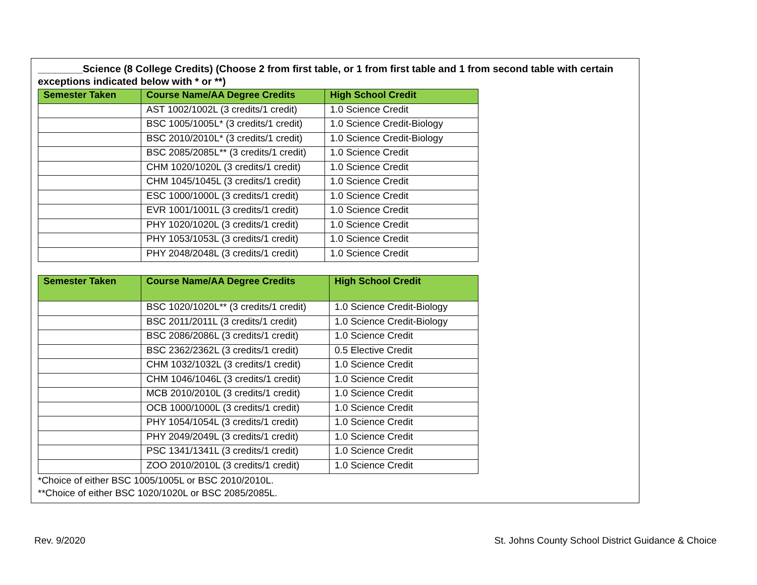________Science (8 College Credits) (Choose 2 from first table, or 1 from first table and 1 from second table with certain exceptions indicated below with * or **)
| Semester Taken | Course Name/AA Degree Credits | High School Credit |
| --- | --- | --- |
| | AST 1002/1002L (3 credits/1 credit) | 1.0 Science Credit |
| | BSC 1005/1005L* (3 credits/1 credit) | 1.0 Science Credit-Biology |
| | BSC 2010/2010L* (3 credits/1 credit) | 1.0 Science Credit-Biology |
| | BSC 2085/2085L** (3 credits/1 credit) | 1.0 Science Credit |
| | CHM 1020/1020L (3 credits/1 credit) | 1.0 Science Credit |
| | CHM 1045/1045L (3 credits/1 credit) | 1.0 Science Credit |
| | ESC 1000/1000L (3 credits/1 credit) | 1.0 Science Credit |
| | EVR 1001/1001L (3 credits/1 credit) | 1.0 Science Credit |
| | PHY 1020/1020L (3 credits/1 credit) | 1.0 Science Credit |
| | PHY 1053/1053L (3 credits/1 credit) | 1.0 Science Credit |
| | PHY 2048/2048L (3 credits/1 credit) | 1.0 Science Credit |
| Semester Taken | Course Name/AA Degree Credits | High School Credit |
| --- | --- | --- |
| | BSC 1020/1020L** (3 credits/1 credit) | 1.0 Science Credit-Biology |
| | BSC 2011/2011L (3 credits/1 credit) | 1.0 Science Credit-Biology |
| | BSC 2086/2086L (3 credits/1 credit) | 1.0 Science Credit |
| | BSC 2362/2362L (3 credits/1 credit) | 0.5 Elective Credit |
| | CHM 1032/1032L (3 credits/1 credit) | 1.0 Science Credit |
| | CHM 1046/1046L (3 credits/1 credit) | 1.0 Science Credit |
| | MCB 2010/2010L (3 credits/1 credit) | 1.0 Science Credit |
| | OCB 1000/1000L (3 credits/1 credit) | 1.0 Science Credit |
| | PHY 1054/1054L (3 credits/1 credit) | 1.0 Science Credit |
| | PHY 2049/2049L (3 credits/1 credit) | 1.0 Science Credit |
| | PSC 1341/1341L (3 credits/1 credit) | 1.0 Science Credit |
| | ZOO 2010/2010L (3 credits/1 credit) | 1.0 Science Credit |
*Choice of either BSC 1005/1005L or BSC 2010/2010L.
**Choice of either BSC 1020/1020L or BSC 2085/2085L.
Rev. 9/2020 St. Johns County School District Guidance & Choice